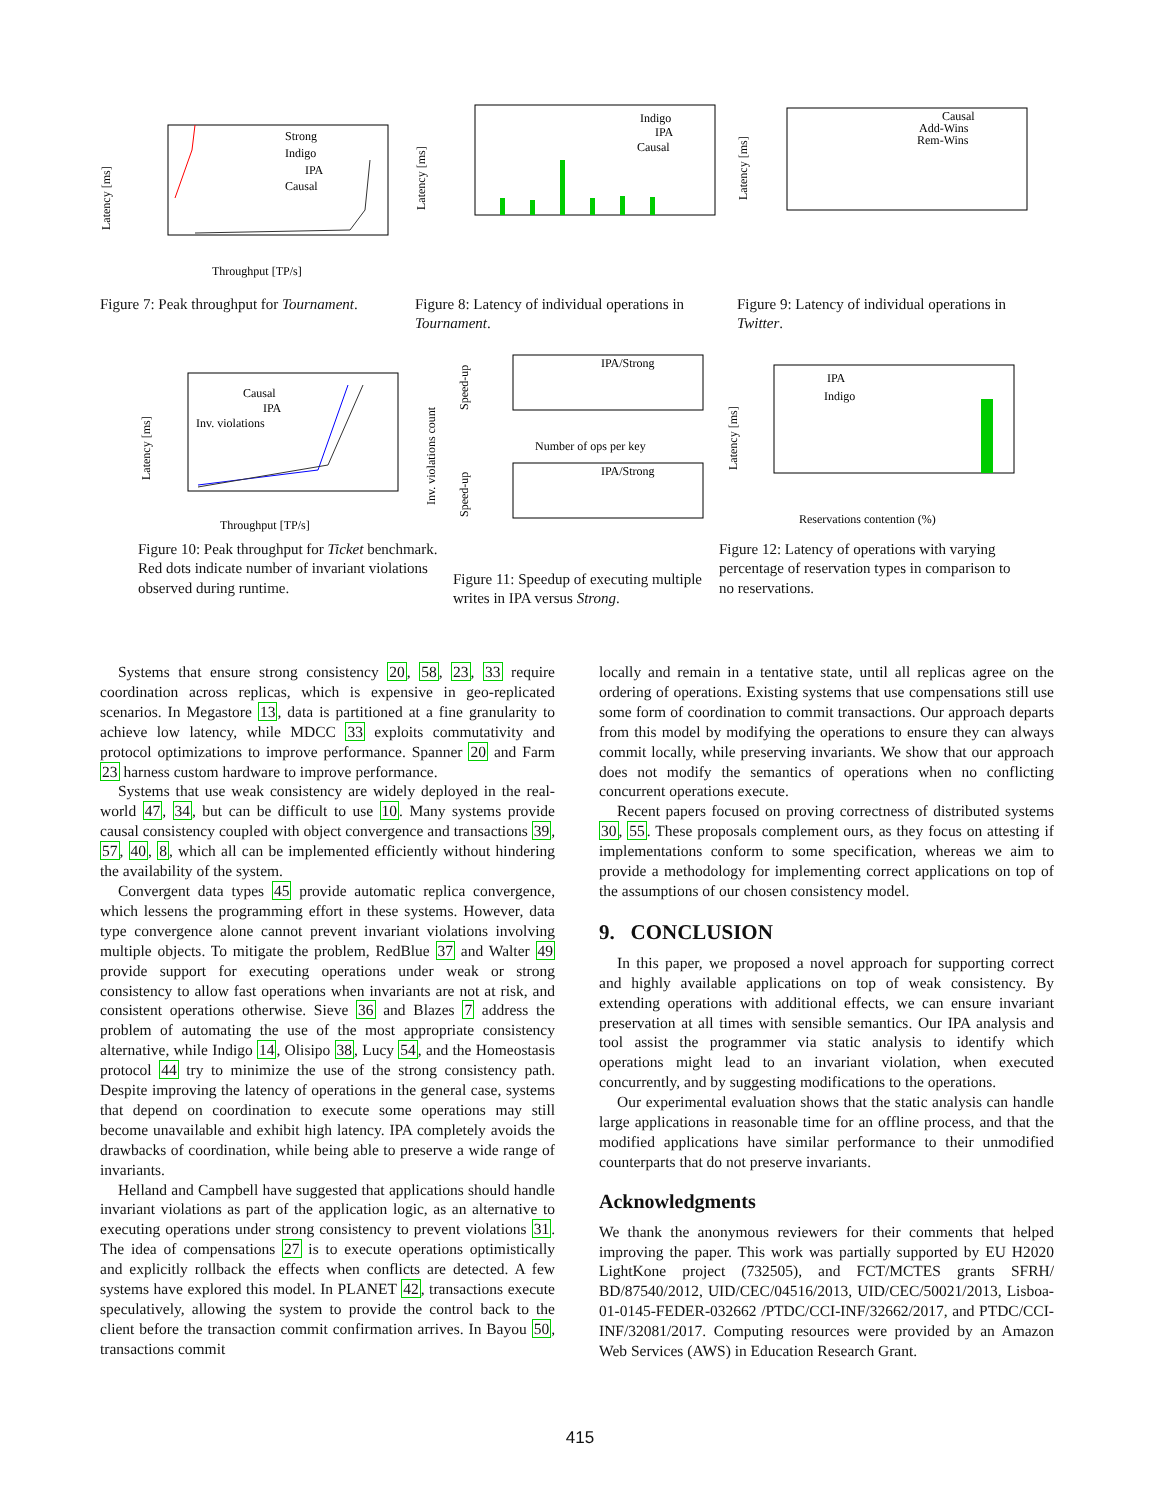Strong
Indigo
IPA
Causal
Latency [ms]
Throughput [TP/s]
Figure 7: Peak throughput for Tournament.
Indigo
IPA
Causal
Latency [ms]
Figure 8: Latency of individual operations in Tournament.
Causal
Add-Wins
Rem-Wins
Latency [ms]
Figure 9: Latency of individual operations in Twitter.
Causal
IPA
Inv. violations
Latency [ms]
Inv. violations count
Throughput [TP/s]
Figure 10: Peak throughput for Ticket benchmark. Red dots indicate number of invariant violations observed during runtime.
IPA/Strong
Number of ops per key
IPA/Strong
Speed-up
Speed-up
Figure 11: Speedup of executing multiple writes in IPA versus Strong.
IPA
Indigo
Latency [ms]
Reservations contention (%)
Figure 12: Latency of operations with varying percentage of reservation types in comparison to no reservations.
Systems that ensure strong consistency 20, 58, 23, 33 require coordination across replicas, which is expensive in geo-replicated scenarios. In Megastore 13, data is partitioned at a fine granularity to achieve low latency, while MDCC 33 exploits commutativity and protocol optimizations to improve performance. Spanner 20 and Farm 23 harness custom hardware to improve performance.
Systems that use weak consistency are widely deployed in the real-world 47, 34, but can be difficult to use 10. Many systems provide causal consistency coupled with object convergence and transactions 39, 57, 40, 8, which all can be implemented efficiently without hindering the availability of the system.
Convergent data types 45 provide automatic replica convergence, which lessens the programming effort in these systems. However, data type convergence alone cannot prevent invariant violations involving multiple objects. To mitigate the problem, RedBlue 37 and Walter 49 provide support for executing operations under weak or strong consistency to allow fast operations when invariants are not at risk, and consistent operations otherwise. Sieve 36 and Blazes 7 address the problem of automating the use of the most appropriate consistency alternative, while Indigo 14, Olisipo 38, Lucy 54, and the Homeostasis protocol 44 try to minimize the use of the strong consistency path. Despite improving the latency of operations in the general case, systems that depend on coordination to execute some operations may still become unavailable and exhibit high latency. IPA completely avoids the drawbacks of coordination, while being able to preserve a wide range of invariants.
Helland and Campbell have suggested that applications should handle invariant violations as part of the application logic, as an alternative to executing operations under strong consistency to prevent violations 31. The idea of compensations 27 is to execute operations optimistically and explicitly rollback the effects when conflicts are detected. A few systems have explored this model. In PLANET 42, transactions execute speculatively, allowing the system to provide the control back to the client before the transaction commit confirmation arrives. In Bayou 50, transactions commit
locally and remain in a tentative state, until all replicas agree on the ordering of operations. Existing systems that use compensations still use some form of coordination to commit transactions. Our approach departs from this model by modifying the operations to ensure they can always commit locally, while preserving invariants. We show that our approach does not modify the semantics of operations when no conflicting concurrent operations execute.
Recent papers focused on proving correctness of distributed systems 30, 55. These proposals complement ours, as they focus on attesting if implementations conform to some specification, whereas we aim to provide a methodology for implementing correct applications on top of the assumptions of our chosen consistency model.
9. CONCLUSION
In this paper, we proposed a novel approach for supporting correct and highly available applications on top of weak consistency. By extending operations with additional effects, we can ensure invariant preservation at all times with sensible semantics. Our IPA analysis and tool assist the programmer via static analysis to identify which operations might lead to an invariant violation, when executed concurrently, and by suggesting modifications to the operations.
Our experimental evaluation shows that the static analysis can handle large applications in reasonable time for an offline process, and that the modified applications have similar performance to their unmodified counterparts that do not preserve invariants.
Acknowledgments
We thank the anonymous reviewers for their comments that helped improving the paper. This work was partially supported by EU H2020 LightKone project (732505), and FCT/MCTES grants SFRH/ BD/87540/2012, UID/CEC/04516/2013, UID/CEC/50021/2013, Lisboa-01-0145-FEDER-032662 /PTDC/CCI-INF/32662/2017, and PTDC/CCI-INF/32081/2017. Computing resources were provided by an Amazon Web Services (AWS) in Education Research Grant.
415